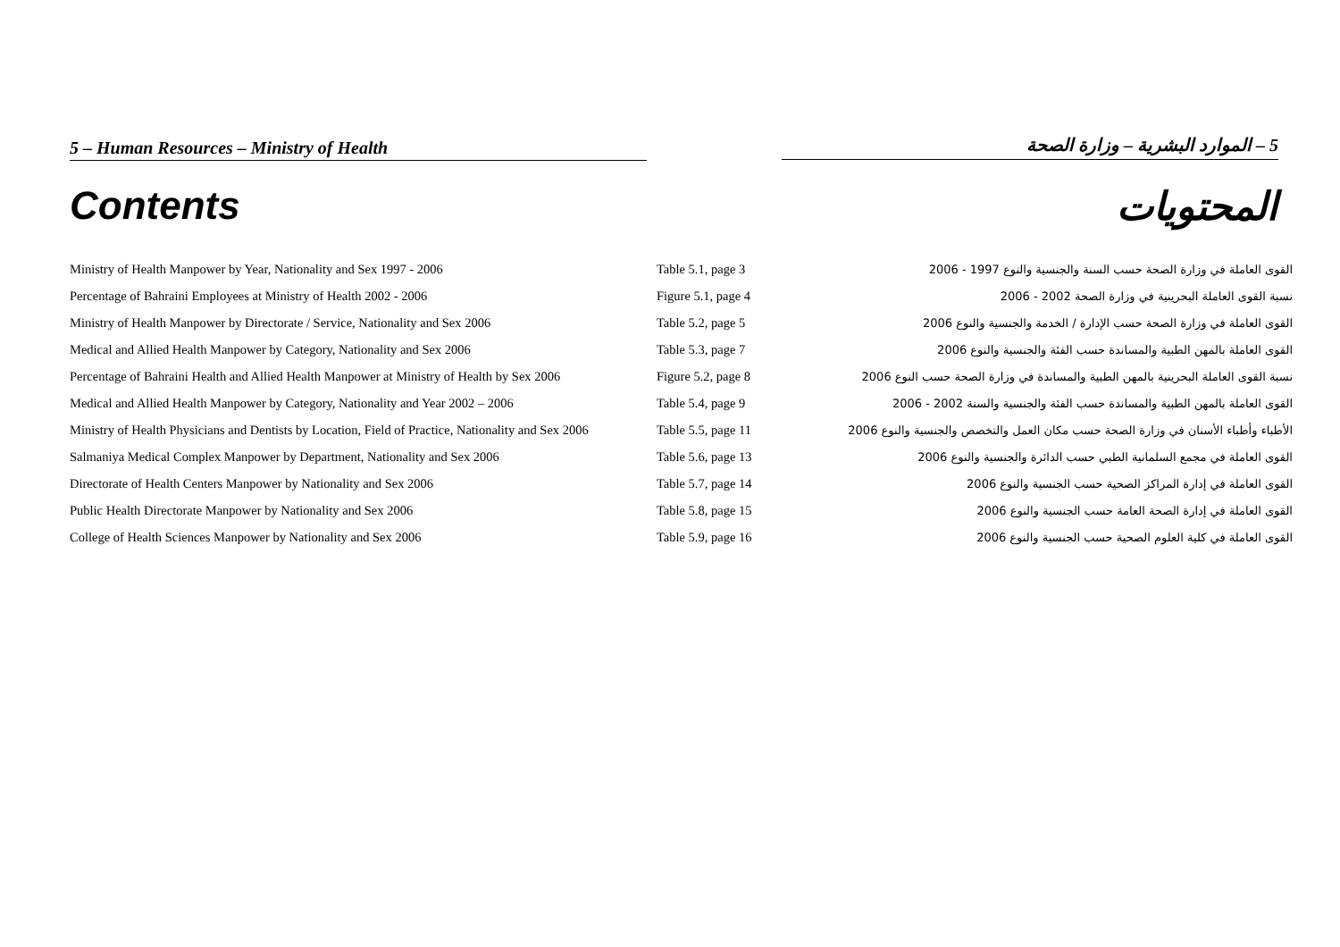5 – Human Resources – Ministry of Health 5 – الموارد البشرية – وزارة الصحة
Contents المحتويات
| Ministry of Health Manpower by Year, Nationality and Sex 1997 - 2006 | Table 5.1, page 3 | القوى العاملة في وزارة الصحة حسب السنة والجنسية والنوع 1997 - 2006 |
| Percentage of Bahraini Employees at Ministry of Health 2002 - 2006 | Figure 5.1, page 4 | نسبة القوى العاملة البحرينية في وزارة الصحة 2002 - 2006 |
| Ministry of Health Manpower by Directorate / Service, Nationality and Sex 2006 | Table 5.2, page 5 | القوى العاملة في وزارة الصحة حسب الإدارة / الخدمة والجنسية والنوع 2006 |
| Medical and Allied Health Manpower by Category, Nationality and Sex 2006 | Table 5.3, page 7 | القوى العاملة بالمهن الطبية والمساندة حسب الفئة والجنسية والنوع 2006 |
| Percentage of Bahraini Health and Allied Health Manpower at Ministry of Health by Sex 2006 | Figure 5.2, page 8 | نسبة القوى العاملة البحرينية بالمهن الطبية والمساندة في وزارة الصحة حسب النوع 2006 |
| Medical and Allied Health Manpower by Category, Nationality and Year 2002 – 2006 | Table 5.4, page 9 | القوى العاملة بالمهن الطبية والمساندة حسب الفئة والجنسية والسنة 2002 - 2006 |
| Ministry of Health Physicians and Dentists by Location, Field of Practice, Nationality and Sex 2006 | Table 5.5, page 11 | الأطباء وأطباء الأسنان في وزارة الصحة حسب مكان العمل والتخصص والجنسية والنوع 2006 |
| Salmaniya Medical Complex Manpower by Department, Nationality and Sex 2006 | Table 5.6, page 13 | القوى العاملة في مجمع السلمانية الطبي حسب الدائرة والجنسية والنوع 2006 |
| Directorate of Health Centers Manpower by Nationality and Sex 2006 | Table 5.7, page 14 | القوى العاملة في إدارة المراكز الصحية حسب الجنسية والنوع 2006 |
| Public Health Directorate Manpower by Nationality and Sex 2006 | Table 5.8, page 15 | القوى العاملة في إدارة الصحة العامة حسب الجنسية والنوع 2006 |
| College of Health Sciences Manpower by Nationality and Sex 2006 | Table 5.9, page 16 | القوى العاملة في كلية العلوم الصحية حسب الجنسية والنوع 2006 |